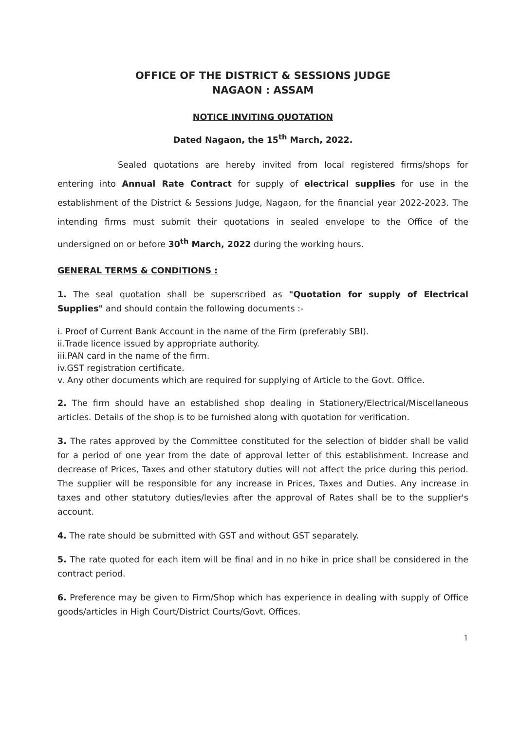OFFICE OF THE DISTRICT & SESSIONS JUDGE
NAGAON : ASSAM
NOTICE INVITING QUOTATION
Dated Nagaon, the 15<sup>th</sup> March, 2022.
Sealed quotations are hereby invited from local registered firms/shops for entering into Annual Rate Contract for supply of electrical supplies for use in the establishment of the District & Sessions Judge, Nagaon, for the financial year 2022-2023. The intending firms must submit their quotations in sealed envelope to the Office of the undersigned on or before 30<sup>th</sup> March, 2022 during the working hours.
GENERAL TERMS & CONDITIONS :
1. The seal quotation shall be superscribed as "Quotation for supply of Electrical Supplies" and should contain the following documents :-
i. Proof of Current Bank Account in the name of the Firm (preferably SBI).
ii.Trade licence issued by appropriate authority.
iii.PAN card in the name of the firm.
iv.GST registration certificate.
v. Any other documents which are required for supplying of Article to the Govt. Office.
2. The firm should have an established shop dealing in Stationery/Electrical/Miscellaneous articles. Details of the shop is to be furnished along with quotation for verification.
3. The rates approved by the Committee constituted for the selection of bidder shall be valid for a period of one year from the date of approval letter of this establishment. Increase and decrease of Prices, Taxes and other statutory duties will not affect the price during this period. The supplier will be responsible for any increase in Prices, Taxes and Duties. Any increase in taxes and other statutory duties/levies after the approval of Rates shall be to the supplier's account.
4. The rate should be submitted with GST and without GST separately.
5. The rate quoted for each item will be final and in no hike in price shall be considered in the contract period.
6. Preference may be given to Firm/Shop which has experience in dealing with supply of Office goods/articles in High Court/District Courts/Govt. Offices.
1